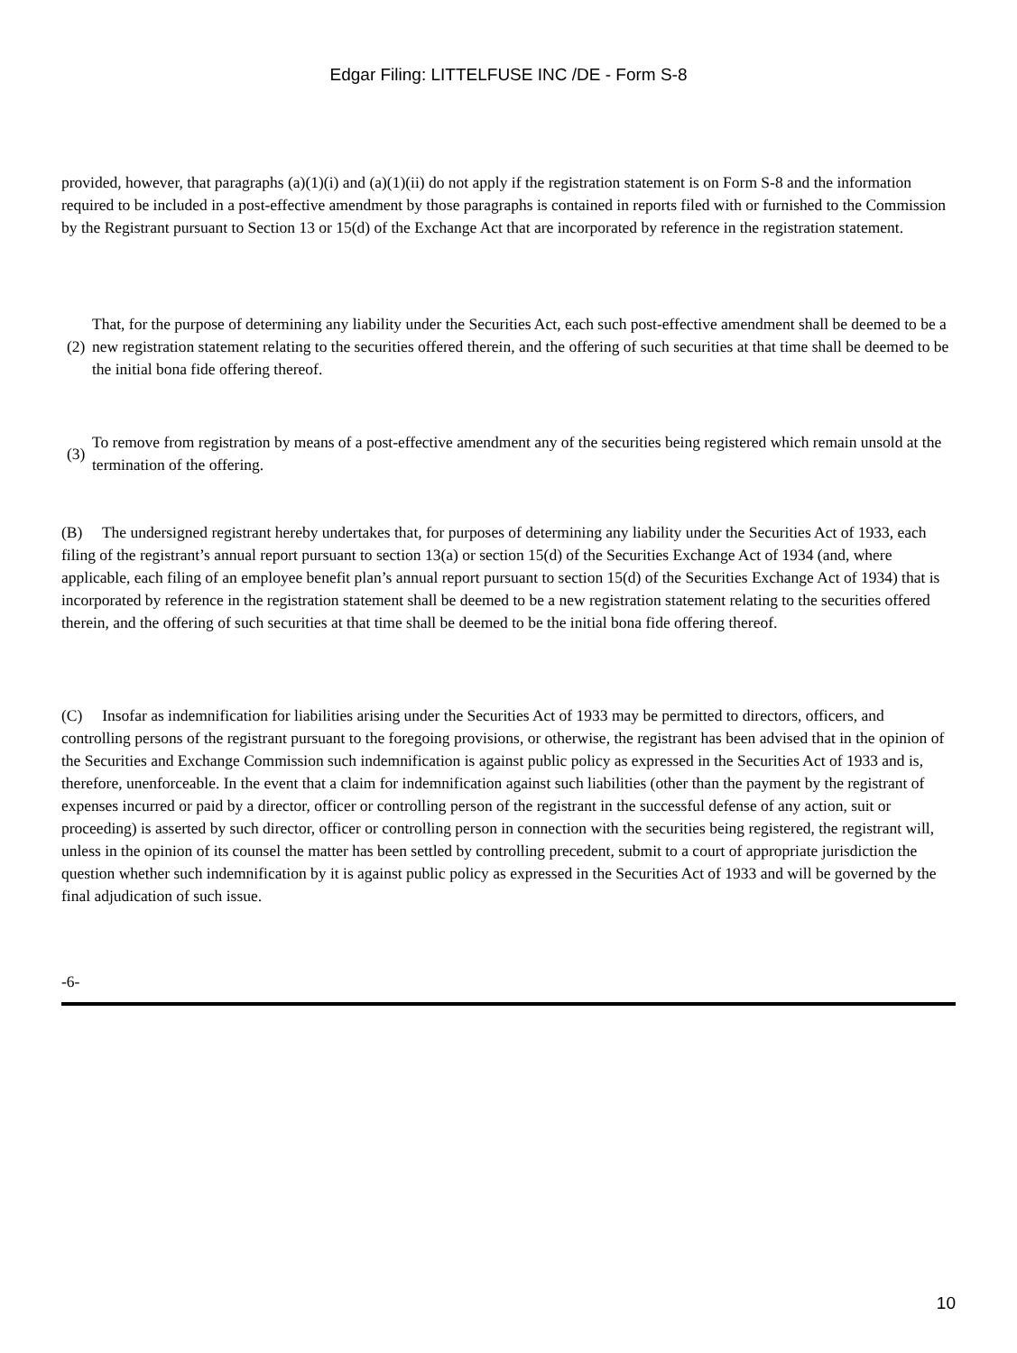Edgar Filing: LITTELFUSE INC /DE - Form S-8
provided, however, that paragraphs (a)(1)(i) and (a)(1)(ii) do not apply if the registration statement is on Form S-8 and the information required to be included in a post-effective amendment by those paragraphs is contained in reports filed with or furnished to the Commission by the Registrant pursuant to Section 13 or 15(d) of the Exchange Act that are incorporated by reference in the registration statement.
(2)
That, for the purpose of determining any liability under the Securities Act, each such post-effective amendment shall be deemed to be a new registration statement relating to the securities offered therein, and the offering of such securities at that time shall be deemed to be the initial bona fide offering thereof.
(3)
To remove from registration by means of a post-effective amendment any of the securities being registered which remain unsold at the termination of the offering.
(B) The undersigned registrant hereby undertakes that, for purposes of determining any liability under the Securities Act of 1933, each filing of the registrant’s annual report pursuant to section 13(a) or section 15(d) of the Securities Exchange Act of 1934 (and, where applicable, each filing of an employee benefit plan’s annual report pursuant to section 15(d) of the Securities Exchange Act of 1934) that is incorporated by reference in the registration statement shall be deemed to be a new registration statement relating to the securities offered therein, and the offering of such securities at that time shall be deemed to be the initial bona fide offering thereof.
(C) Insofar as indemnification for liabilities arising under the Securities Act of 1933 may be permitted to directors, officers, and controlling persons of the registrant pursuant to the foregoing provisions, or otherwise, the registrant has been advised that in the opinion of the Securities and Exchange Commission such indemnification is against public policy as expressed in the Securities Act of 1933 and is, therefore, unenforceable. In the event that a claim for indemnification against such liabilities (other than the payment by the registrant of expenses incurred or paid by a director, officer or controlling person of the registrant in the successful defense of any action, suit or proceeding) is asserted by such director, officer or controlling person in connection with the securities being registered, the registrant will, unless in the opinion of its counsel the matter has been settled by controlling precedent, submit to a court of appropriate jurisdiction the question whether such indemnification by it is against public policy as expressed in the Securities Act of 1933 and will be governed by the final adjudication of such issue.
-6-
10